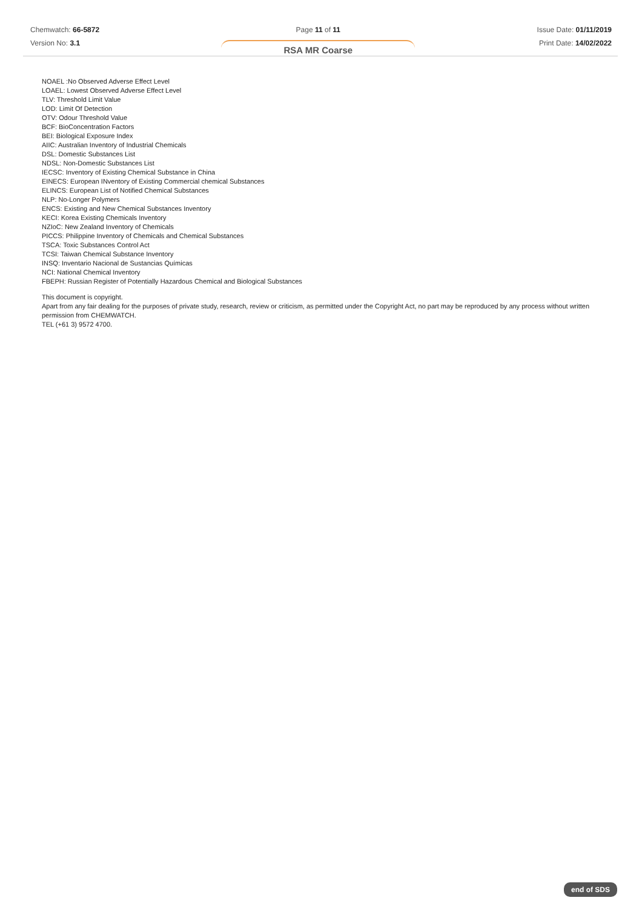Chemwatch: 66-5872
Version No: 3.1
Page 11 of 11
RSA MR Coarse
Issue Date: 01/11/2019
Print Date: 14/02/2022
NOAEL :No Observed Adverse Effect Level
LOAEL: Lowest Observed Adverse Effect Level
TLV: Threshold Limit Value
LOD: Limit Of Detection
OTV: Odour Threshold Value
BCF: BioConcentration Factors
BEI: Biological Exposure Index
AIIC: Australian Inventory of Industrial Chemicals
DSL: Domestic Substances List
NDSL: Non-Domestic Substances List
IECSC: Inventory of Existing Chemical Substance in China
EINECS: European INventory of Existing Commercial chemical Substances
ELINCS: European List of Notified Chemical Substances
NLP: No-Longer Polymers
ENCS: Existing and New Chemical Substances Inventory
KECI: Korea Existing Chemicals Inventory
NZIoC: New Zealand Inventory of Chemicals
PICCS: Philippine Inventory of Chemicals and Chemical Substances
TSCA: Toxic Substances Control Act
TCSI: Taiwan Chemical Substance Inventory
INSQ: Inventario Nacional de Sustancias Químicas
NCI: National Chemical Inventory
FBEPH: Russian Register of Potentially Hazardous Chemical and Biological Substances
This document is copyright.
Apart from any fair dealing for the purposes of private study, research, review or criticism, as permitted under the Copyright Act, no part may be reproduced by any process without written permission from CHEMWATCH.
TEL (+61 3) 9572 4700.
end of SDS